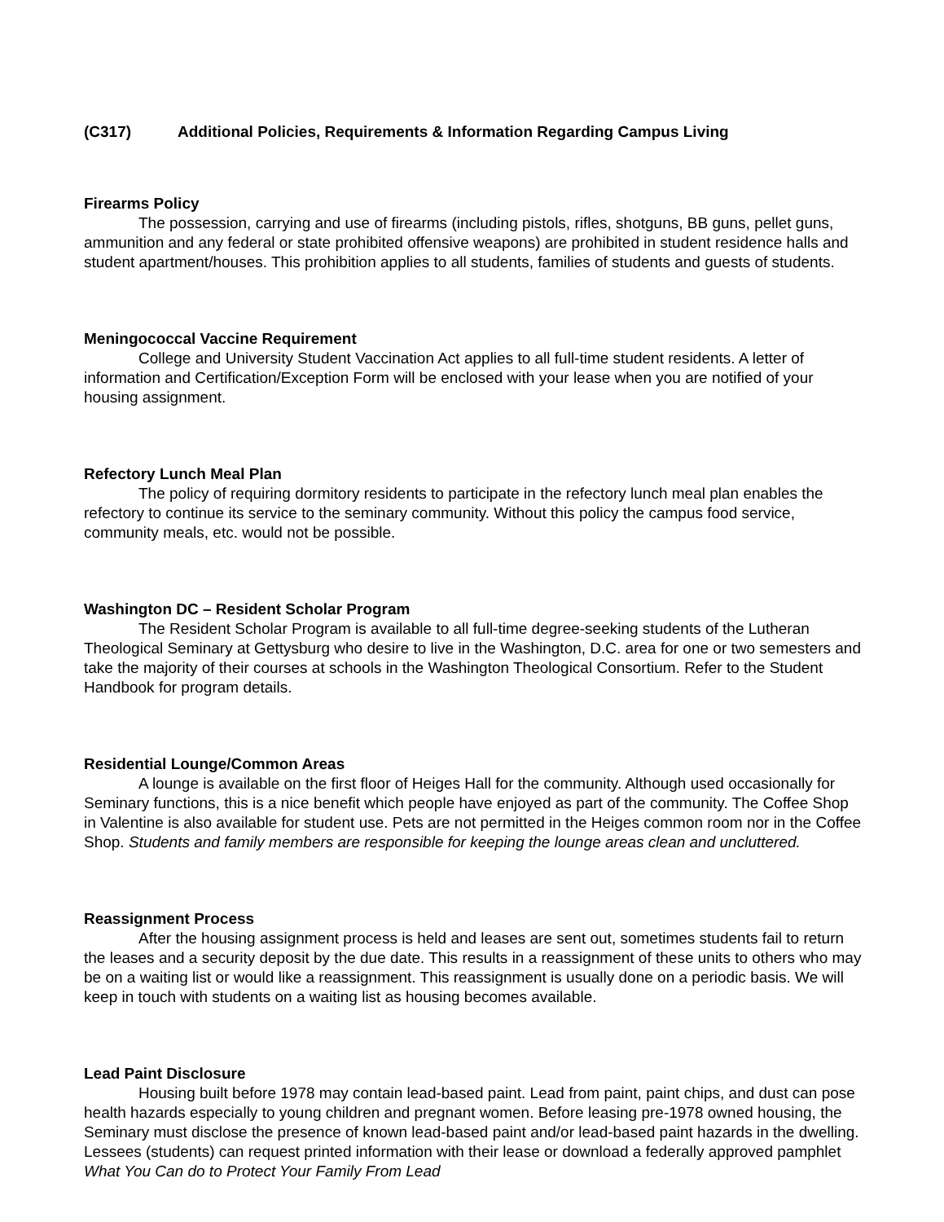(C317) Additional Policies, Requirements & Information Regarding Campus Living
Firearms Policy
The possession, carrying and use of firearms (including pistols, rifles, shotguns, BB guns, pellet guns, ammunition and any federal or state prohibited offensive weapons) are prohibited in student residence halls and student apartment/houses. This prohibition applies to all students, families of students and guests of students.
Meningococcal Vaccine Requirement
College and University Student Vaccination Act applies to all full-time student residents. A letter of information and Certification/Exception Form will be enclosed with your lease when you are notified of your housing assignment.
Refectory Lunch Meal Plan
The policy of requiring dormitory residents to participate in the refectory lunch meal plan enables the refectory to continue its service to the seminary community. Without this policy the campus food service, community meals, etc. would not be possible.
Washington DC – Resident Scholar Program
The Resident Scholar Program is available to all full-time degree-seeking students of the Lutheran Theological Seminary at Gettysburg who desire to live in the Washington, D.C. area for one or two semesters and take the majority of their courses at schools in the Washington Theological Consortium. Refer to the Student Handbook for program details.
Residential Lounge/Common Areas
A lounge is available on the first floor of Heiges Hall for the community. Although used occasionally for Seminary functions, this is a nice benefit which people have enjoyed as part of the community. The Coffee Shop in Valentine is also available for student use. Pets are not permitted in the Heiges common room nor in the Coffee Shop. Students and family members are responsible for keeping the lounge areas clean and uncluttered.
Reassignment Process
After the housing assignment process is held and leases are sent out, sometimes students fail to return the leases and a security deposit by the due date. This results in a reassignment of these units to others who may be on a waiting list or would like a reassignment. This reassignment is usually done on a periodic basis. We will keep in touch with students on a waiting list as housing becomes available.
Lead Paint Disclosure
Housing built before 1978 may contain lead-based paint. Lead from paint, paint chips, and dust can pose health hazards especially to young children and pregnant women. Before leasing pre-1978 owned housing, the Seminary must disclose the presence of known lead-based paint and/or lead-based paint hazards in the dwelling. Lessees (students) can request printed information with their lease or download a federally approved pamphlet What You Can do to Protect Your Family From Lead